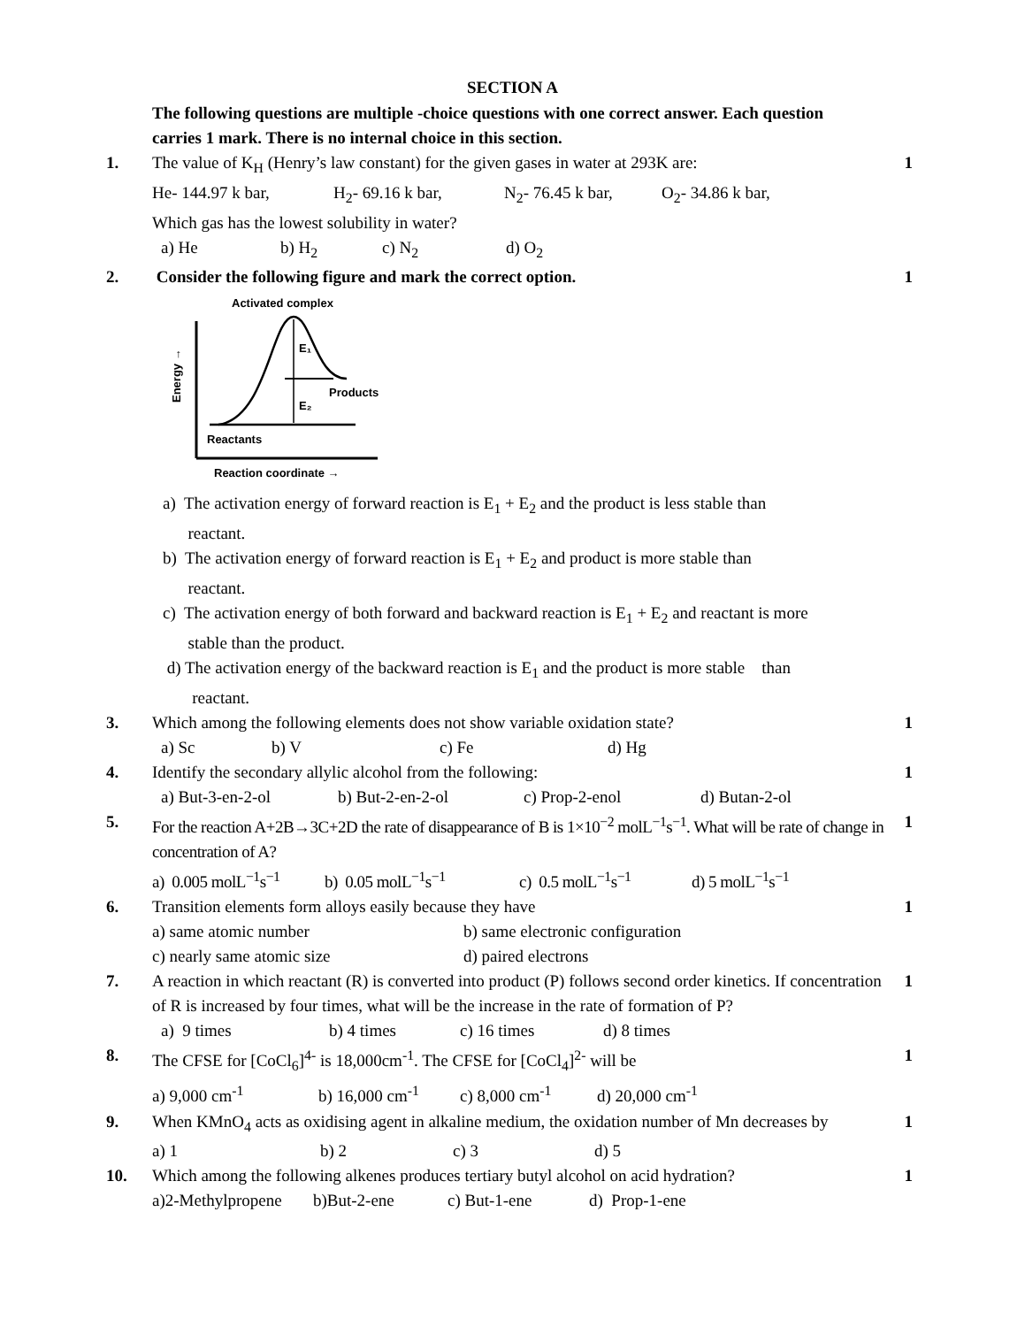SECTION A
The following questions are multiple -choice questions with one correct answer. Each question carries 1 mark. There is no internal choice in this section.
1. The value of K<sub>H</sub> (Henry’s law constant) for the given gases in water at 293K are:
He- 144.97 k bar, H<sub>2</sub>- 69.16 k bar, N<sub>2</sub>- 76.45 k bar, O<sub>2</sub>- 34.86 k bar,
Which gas has the lowest solubility in water?
a) He b) H<sub>2</sub> c) N<sub>2</sub> d) O<sub>2</sub>
1
2. Consider the following figure and mark the correct option.
Activated complex
Energy →
E₁
E₂
Products
Reactants
Reaction coordinate →
a) The activation energy of forward reaction is E<sub>1</sub> + E<sub>2</sub> and the product is less stable than
reactant.
b) The activation energy of forward reaction is E<sub>1</sub> + E<sub>2</sub> and product is more stable than
reactant.
c) The activation energy of both forward and backward reaction is E<sub>1</sub> + E<sub>2</sub> and reactant is more
stable than the product.
d) The activation energy of the backward reaction is E<sub>1</sub> and the product is more stable than
reactant.
1
3. Which among the following elements does not show variable oxidation state?
a) Sc b) V c) Fe d) Hg
1
4. Identify the secondary allylic alcohol from the following:
a) But-3-en-2-ol b) But-2-en-2-ol c) Prop-2-enol d) Butan-2-ol
1
5. For the reaction A+2B→3C+2D the rate of disappearance of B is 1×10<sup>−2</sup> molL<sup>−1</sup>s<sup>−1</sup>. What will be rate of change in concentration of A?
a) 0.005 molL<sup>−1</sup>s<sup>−1</sup> b) 0.05 molL<sup>−1</sup>s<sup>−1</sup> c) 0.5 molL<sup>−1</sup>s<sup>−1</sup> d) 5 molL<sup>−1</sup>s<sup>−1</sup>
1
6. Transition elements form alloys easily because they have
a) same atomic number b) same electronic configuration
c) nearly same atomic size d) paired electrons
1
7. A reaction in which reactant (R) is converted into product (P) follows second order kinetics. If concentration of R is increased by four times, what will be the increase in the rate of formation of P?
a) 9 times b) 4 times c) 16 times d) 8 times
1
8. The CFSE for [CoCl<sub>6</sub>]<sup>4-</sup> is 18,000cm<sup>-1</sup>. The CFSE for [CoCl<sub>4</sub>]<sup>2-</sup> will be
a) 9,000 cm<sup>-1</sup> b) 16,000 cm<sup>-1</sup> c) 8,000 cm<sup>-1</sup> d) 20,000 cm<sup>-1</sup>
1
9. When KMnO<sub>4</sub> acts as oxidising agent in alkaline medium, the oxidation number of Mn decreases by
a) 1 b) 2 c) 3 d) 5
1
10. Which among the following alkenes produces tertiary butyl alcohol on acid hydration?
a)2-Methylpropene b)But-2-ene c) But-1-ene d) Prop-1-ene
1